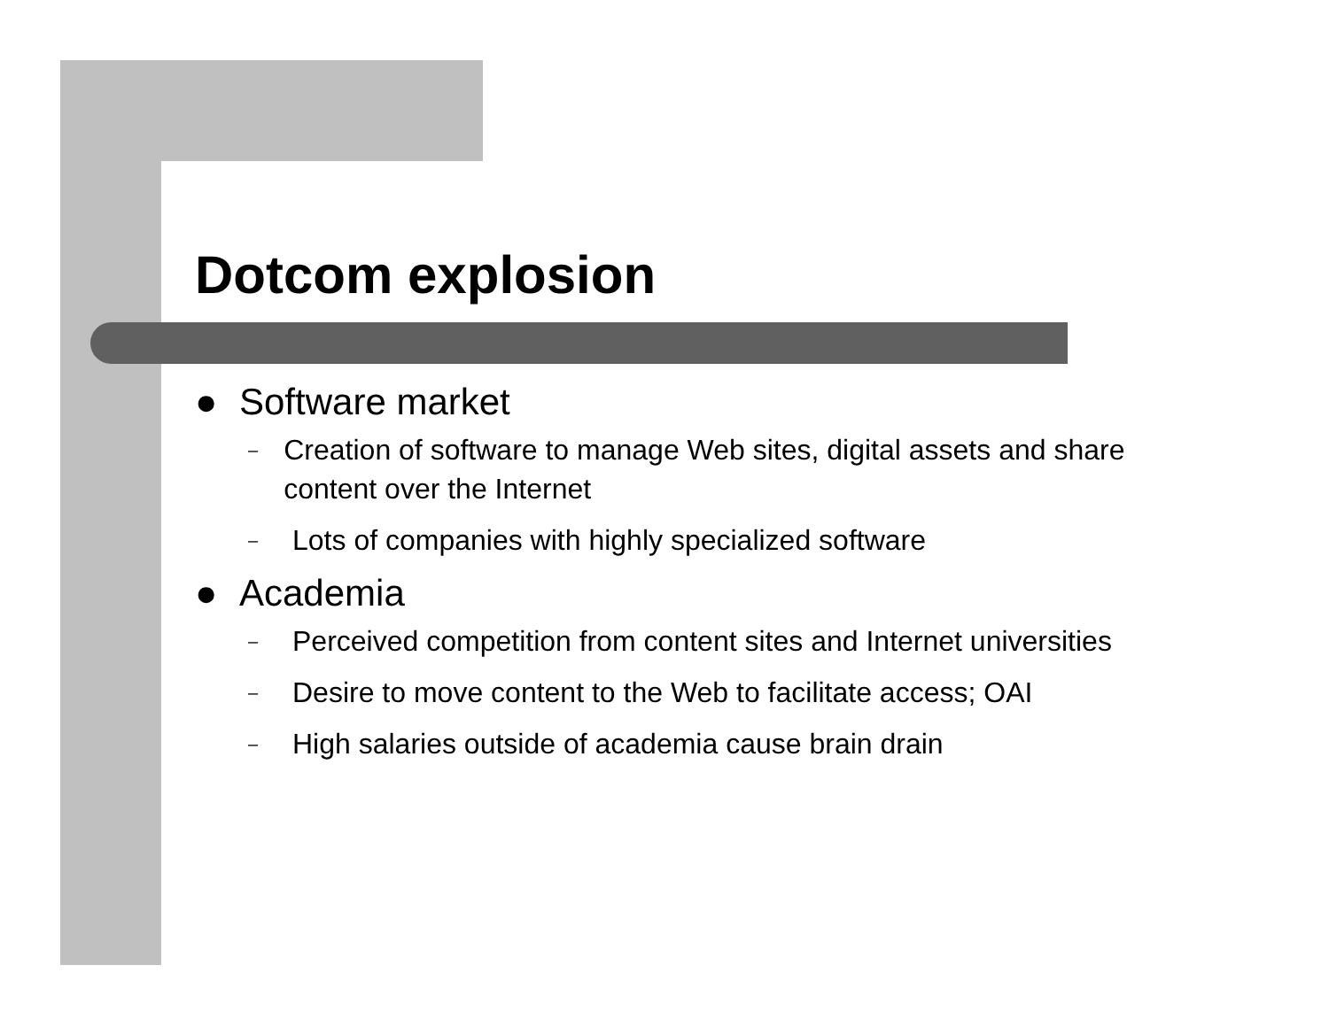Dotcom explosion
● Software market
– Creation of software to manage Web sites, digital assets and share content over the Internet
– Lots of companies with highly specialized software
● Academia
– Perceived competition from content sites and Internet universities
– Desire to move content to the Web to facilitate access; OAI
– High salaries outside of academia cause brain drain